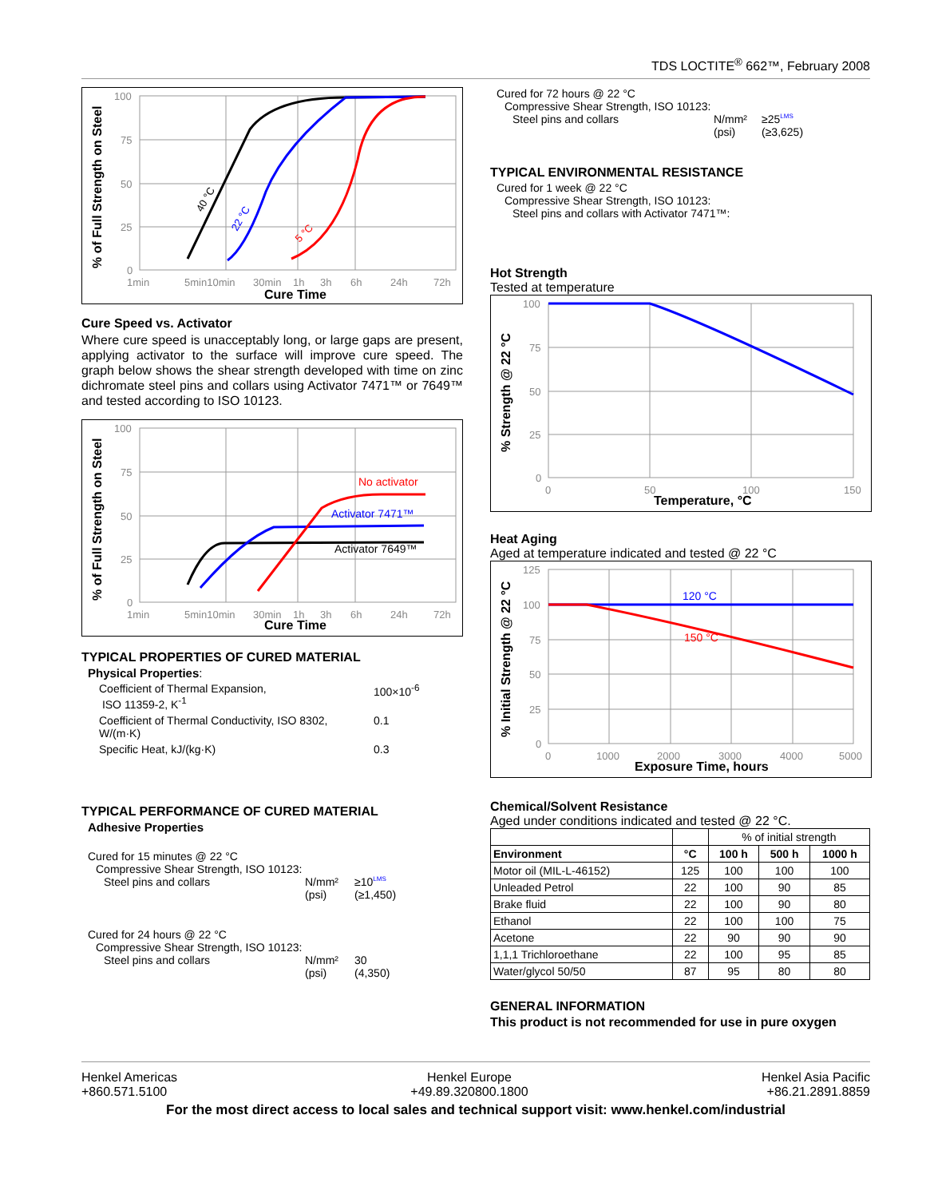TDS LOCTITE<sup>®</sup> 662™, February 2008
100
75
50
25
0
1min
5min10min
30min
1h
3h
6h
24h
72h
Cure Time
% of Full Strength on Steel
40 °C
22 °C
5 °C
Cure Speed vs. Activator
Where cure speed is unacceptably long, or large gaps are present, applying activator to the surface will improve cure speed. The graph below shows the shear strength developed with time on zinc dichromate steel pins and collars using Activator 7471™ or 7649™ and tested according to ISO 10123.
100
75
50
25
0
1min
5min10min
30min
1h
3h
6h
24h
72h
Cure Time
% of Full Strength on Steel
No activator
Activator 7471™
Activator 7649™
TYPICAL PROPERTIES OF CURED MATERIAL
Physical Properties:
| Coefficient of Thermal Expansion, ISO 11359-2, K<sup>-1</sup> | 100×10<sup>-6</sup> |
| Coefficient of Thermal Conductivity, ISO 8302, W/(m·K) | 0.1 |
| Specific Heat, kJ/(kg·K) | 0.3 |
TYPICAL PERFORMANCE OF CURED MATERIAL
Adhesive Properties
Cured for 15 minutes @ 22 °C
Compressive Shear Strength, ISO 10123:
Steel pins and collars N/mm²
(psi) ≥10<sup>LMS</sup>
(≥1,450)
Cured for 24 hours @ 22 °C
Compressive Shear Strength, ISO 10123:
Steel pins and collars N/mm²
(psi) 30
(4,350)
Cured for 72 hours @ 22 °C
Compressive Shear Strength, ISO 10123:
Steel pins and collars N/mm²
(psi) ≥25<sup>LMS</sup>
(≥3,625)
TYPICAL ENVIRONMENTAL RESISTANCE
Cured for 1 week @ 22 °C
Compressive Shear Strength, ISO 10123:
Steel pins and collars with Activator 7471™:
Hot Strength
Tested at temperature
100
75
50
25
0
0
50
100
150
Temperature, °C
% Strength @ 22 °C
Heat Aging
Aged at temperature indicated and tested @ 22 °C
125
100
75
50
25
0
0
1000
2000
3000
4000
5000
Exposure Time, hours
% Initial Strength @ 22 °C
120 °C
150 °C
Chemical/Solvent Resistance
Aged under conditions indicated and tested @ 22 °C.
| | | % of initial strength | | |
| Environment | °C | 100 h | 500 h | 1000 h |
| Motor oil (MIL-L-46152) | 125 | 100 | 100 | 100 |
| Unleaded Petrol | 22 | 100 | 90 | 85 |
| Brake fluid | 22 | 100 | 90 | 80 |
| Ethanol | 22 | 100 | 100 | 75 |
| Acetone | 22 | 90 | 90 | 90 |
| 1,1,1 Trichloroethane | 22 | 100 | 95 | 85 |
| Water/glycol 50/50 | 87 | 95 | 80 | 80 |
GENERAL INFORMATION
This product is not recommended for use in pure oxygen
Henkel Americas
+860.571.5100
Henkel Europe
+49.89.320800.1800
Henkel Asia Pacific
+86.21.2891.8859
For the most direct access to local sales and technical support visit: www.henkel.com/industrial